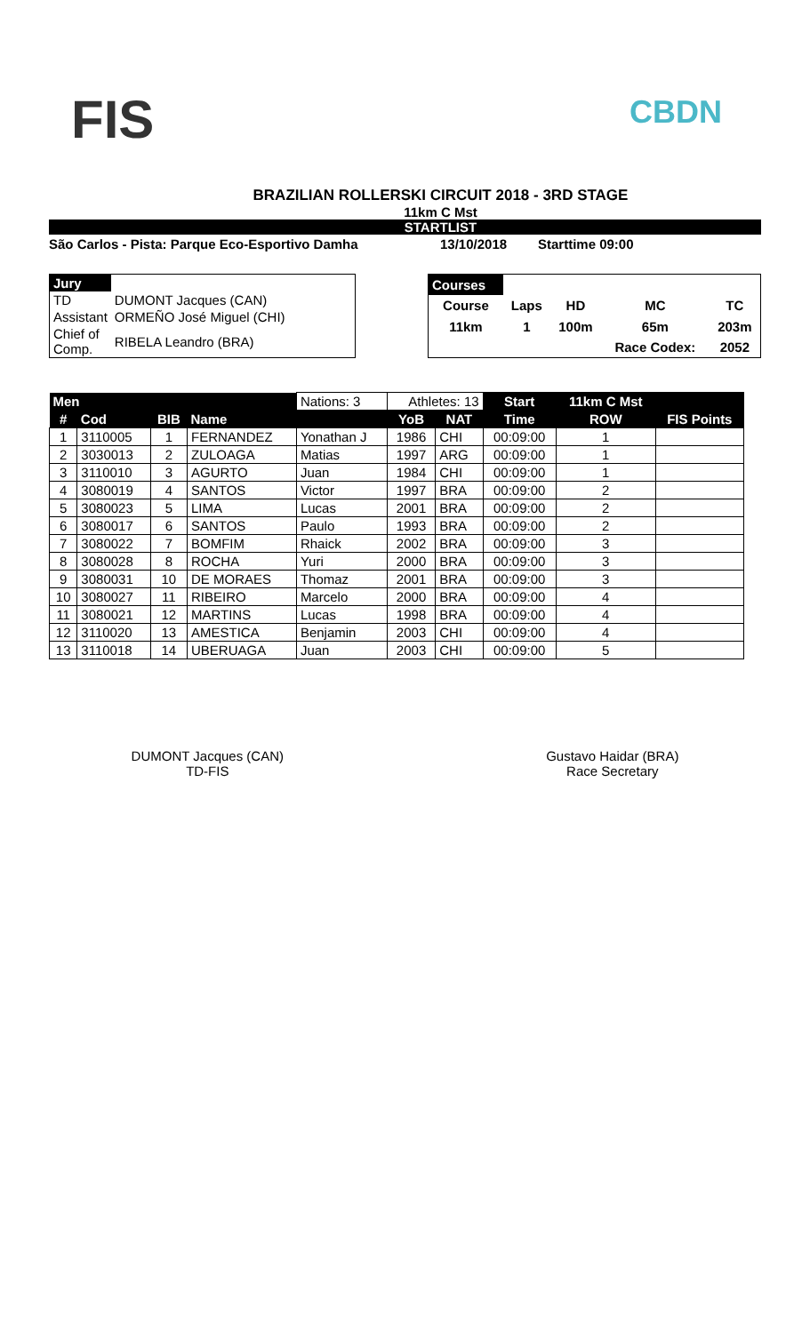FIS CBDN
BRAZILIAN ROLLERSKI CIRCUIT 2018 - 3RD STAGE
11km C Mst
STARTLIST
São Carlos - Pista: Parque Eco-Esportivo Damha 13/10/2018 Starttime 09:00
| Jury | |
| TD | DUMONT Jacques (CAN) |
| Assistant | ORMEÑO José Miguel (CHI) |
| Chief of Comp. | RIBELA Leandro (BRA) |
| Courses | | | | |
| Course | Laps | HD | MC | TC |
| 11km | 1 | 100m | 65m | 203m |
| | | | Race Codex: | 2052 |
| Men | | | | Nations: 3 | Athletes: 13 | | Start | 11km C Mst | |
| # | Cod | BIB | Name | | YoB | NAT | Time | ROW | FIS Points |
| 1 | 3110005 | 1 | FERNANDEZ | Yonathan J | 1986 | CHI | 00:09:00 | 1 | |
| 2 | 3030013 | 2 | ZULOAGA | Matias | 1997 | ARG | 00:09:00 | 1 | |
| 3 | 3110010 | 3 | AGURTO | Juan | 1984 | CHI | 00:09:00 | 1 | |
| 4 | 3080019 | 4 | SANTOS | Victor | 1997 | BRA | 00:09:00 | 2 | |
| 5 | 3080023 | 5 | LIMA | Lucas | 2001 | BRA | 00:09:00 | 2 | |
| 6 | 3080017 | 6 | SANTOS | Paulo | 1993 | BRA | 00:09:00 | 2 | |
| 7 | 3080022 | 7 | BOMFIM | Rhaick | 2002 | BRA | 00:09:00 | 3 | |
| 8 | 3080028 | 8 | ROCHA | Yuri | 2000 | BRA | 00:09:00 | 3 | |
| 9 | 3080031 | 10 | DE MORAES | Thomaz | 2001 | BRA | 00:09:00 | 3 | |
| 10 | 3080027 | 11 | RIBEIRO | Marcelo | 2000 | BRA | 00:09:00 | 4 | |
| 11 | 3080021 | 12 | MARTINS | Lucas | 1998 | BRA | 00:09:00 | 4 | |
| 12 | 3110020 | 13 | AMESTICA | Benjamin | 2003 | CHI | 00:09:00 | 4 | |
| 13 | 3110018 | 14 | UBERUAGA | Juan | 2003 | CHI | 00:09:00 | 5 | |
DUMONT Jacques (CAN)
TD-FIS
Gustavo Haidar (BRA)
Race Secretary